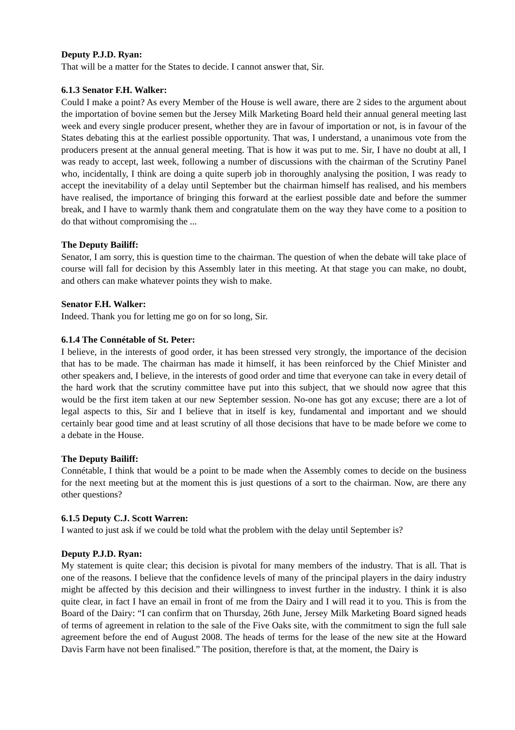Deputy P.J.D. Ryan:
That will be a matter for the States to decide. I cannot answer that, Sir.
6.1.3 Senator F.H. Walker:
Could I make a point? As every Member of the House is well aware, there are 2 sides to the argument about the importation of bovine semen but the Jersey Milk Marketing Board held their annual general meeting last week and every single producer present, whether they are in favour of importation or not, is in favour of the States debating this at the earliest possible opportunity. That was, I understand, a unanimous vote from the producers present at the annual general meeting. That is how it was put to me. Sir, I have no doubt at all, I was ready to accept, last week, following a number of discussions with the chairman of the Scrutiny Panel who, incidentally, I think are doing a quite superb job in thoroughly analysing the position, I was ready to accept the inevitability of a delay until September but the chairman himself has realised, and his members have realised, the importance of bringing this forward at the earliest possible date and before the summer break, and I have to warmly thank them and congratulate them on the way they have come to a position to do that without compromising the ...
The Deputy Bailiff:
Senator, I am sorry, this is question time to the chairman. The question of when the debate will take place of course will fall for decision by this Assembly later in this meeting. At that stage you can make, no doubt, and others can make whatever points they wish to make.
Senator F.H. Walker:
Indeed. Thank you for letting me go on for so long, Sir.
6.1.4 The Connétable of St. Peter:
I believe, in the interests of good order, it has been stressed very strongly, the importance of the decision that has to be made. The chairman has made it himself, it has been reinforced by the Chief Minister and other speakers and, I believe, in the interests of good order and time that everyone can take in every detail of the hard work that the scrutiny committee have put into this subject, that we should now agree that this would be the first item taken at our new September session. No-one has got any excuse; there are a lot of legal aspects to this, Sir and I believe that in itself is key, fundamental and important and we should certainly bear good time and at least scrutiny of all those decisions that have to be made before we come to a debate in the House.
The Deputy Bailiff:
Connétable, I think that would be a point to be made when the Assembly comes to decide on the business for the next meeting but at the moment this is just questions of a sort to the chairman. Now, are there any other questions?
6.1.5 Deputy C.J. Scott Warren:
I wanted to just ask if we could be told what the problem with the delay until September is?
Deputy P.J.D. Ryan:
My statement is quite clear; this decision is pivotal for many members of the industry. That is all. That is one of the reasons. I believe that the confidence levels of many of the principal players in the dairy industry might be affected by this decision and their willingness to invest further in the industry. I think it is also quite clear, in fact I have an email in front of me from the Dairy and I will read it to you. This is from the Board of the Dairy: “I can confirm that on Thursday, 26th June, Jersey Milk Marketing Board signed heads of terms of agreement in relation to the sale of the Five Oaks site, with the commitment to sign the full sale agreement before the end of August 2008. The heads of terms for the lease of the new site at the Howard Davis Farm have not been finalised.” The position, therefore is that, at the moment, the Dairy is